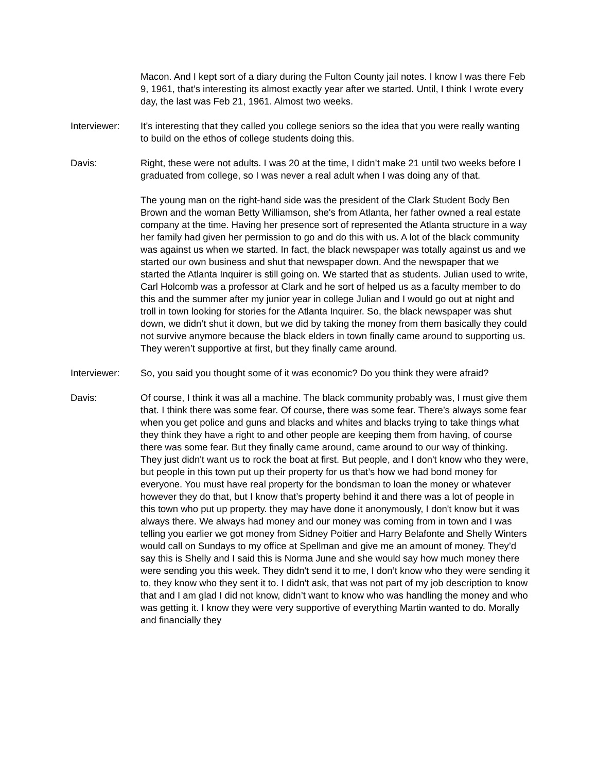Macon. And I kept sort of a diary during the Fulton County jail notes. I know I was there Feb 9, 1961, that’s interesting its almost exactly year after we started. Until, I think I wrote every day, the last was Feb 21, 1961. Almost two weeks.
Interviewer: It’s interesting that they called you college seniors so the idea that you were really wanting to build on the ethos of college students doing this.
Davis: Right, these were not adults. I was 20 at the time, I didn’t make 21 until two weeks before I graduated from college, so I was never a real adult when I was doing any of that.
The young man on the right-hand side was the president of the Clark Student Body Ben Brown and the woman Betty Williamson, she's from Atlanta, her father owned a real estate company at the time. Having her presence sort of represented the Atlanta structure in a way her family had given her permission to go and do this with us. A lot of the black community was against us when we started. In fact, the black newspaper was totally against us and we started our own business and shut that newspaper down. And the newspaper that we started the Atlanta Inquirer is still going on. We started that as students. Julian used to write, Carl Holcomb was a professor at Clark and he sort of helped us as a faculty member to do this and the summer after my junior year in college Julian and I would go out at night and troll in town looking for stories for the Atlanta Inquirer. So, the black newspaper was shut down, we didn’t shut it down, but we did by taking the money from them basically they could not survive anymore because the black elders in town finally came around to supporting us. They weren’t supportive at first, but they finally came around.
Interviewer: So, you said you thought some of it was economic? Do you think they were afraid?
Davis: Of course, I think it was all a machine. The black community probably was, I must give them that. I think there was some fear. Of course, there was some fear. There’s always some fear when you get police and guns and blacks and whites and blacks trying to take things what they think they have a right to and other people are keeping them from having, of course there was some fear. But they finally came around, came around to our way of thinking. They just didn't want us to rock the boat at first. But people, and I don't know who they were, but people in this town put up their property for us that’s how we had bond money for everyone. You must have real property for the bondsman to loan the money or whatever however they do that, but I know that’s property behind it and there was a lot of people in this town who put up property. they may have done it anonymously, I don't know but it was always there. We always had money and our money was coming from in town and I was telling you earlier we got money from Sidney Poitier and Harry Belafonte and Shelly Winters would call on Sundays to my office at Spellman and give me an amount of money. They’d say this is Shelly and I said this is Norma June and she would say how much money there were sending you this week. They didn't send it to me, I don’t know who they were sending it to, they know who they sent it to. I didn't ask, that was not part of my job description to know that and I am glad I did not know, didn’t want to know who was handling the money and who was getting it. I know they were very supportive of everything Martin wanted to do. Morally and financially they